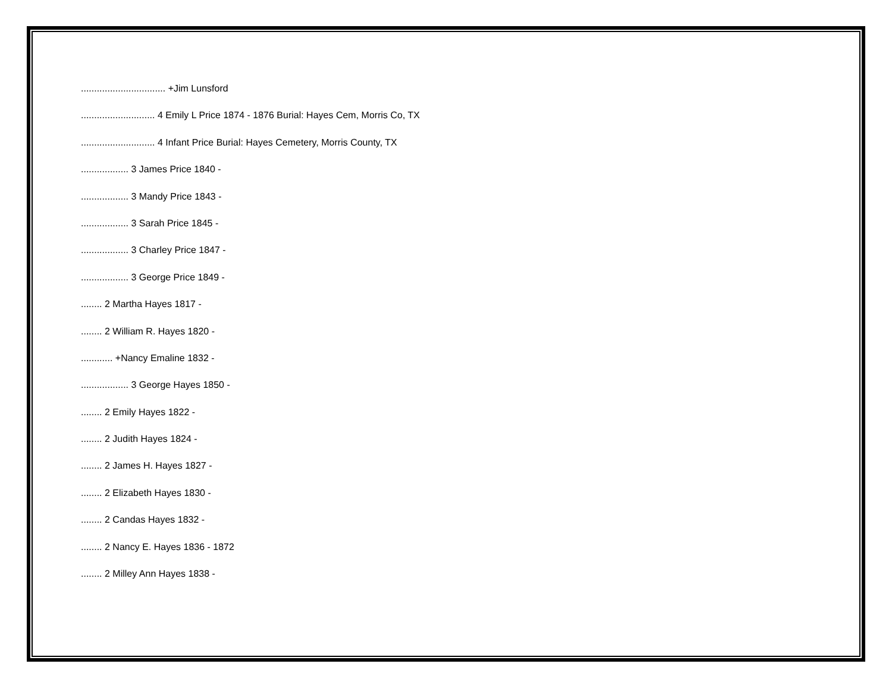................................ +Jim Lunsford
............................ 4 Emily L Price 1874 - 1876 Burial: Hayes Cem, Morris Co, TX
............................ 4 Infant Price Burial: Hayes Cemetery, Morris County, TX
.................. 3 James Price 1840 -
.................. 3 Mandy Price 1843 -
.................. 3 Sarah Price 1845 -
.................. 3 Charley Price 1847 -
.................. 3 George Price 1849 -
........ 2 Martha Hayes 1817 -
........ 2 William R. Hayes 1820 -
............ +Nancy Emaline 1832 -
.................. 3 George Hayes 1850 -
........ 2 Emily Hayes 1822 -
........ 2 Judith Hayes 1824 -
........ 2 James H. Hayes 1827 -
........ 2 Elizabeth Hayes 1830 -
........ 2 Candas Hayes 1832 -
........ 2 Nancy E. Hayes 1836 - 1872
........ 2 Milley Ann Hayes 1838 -